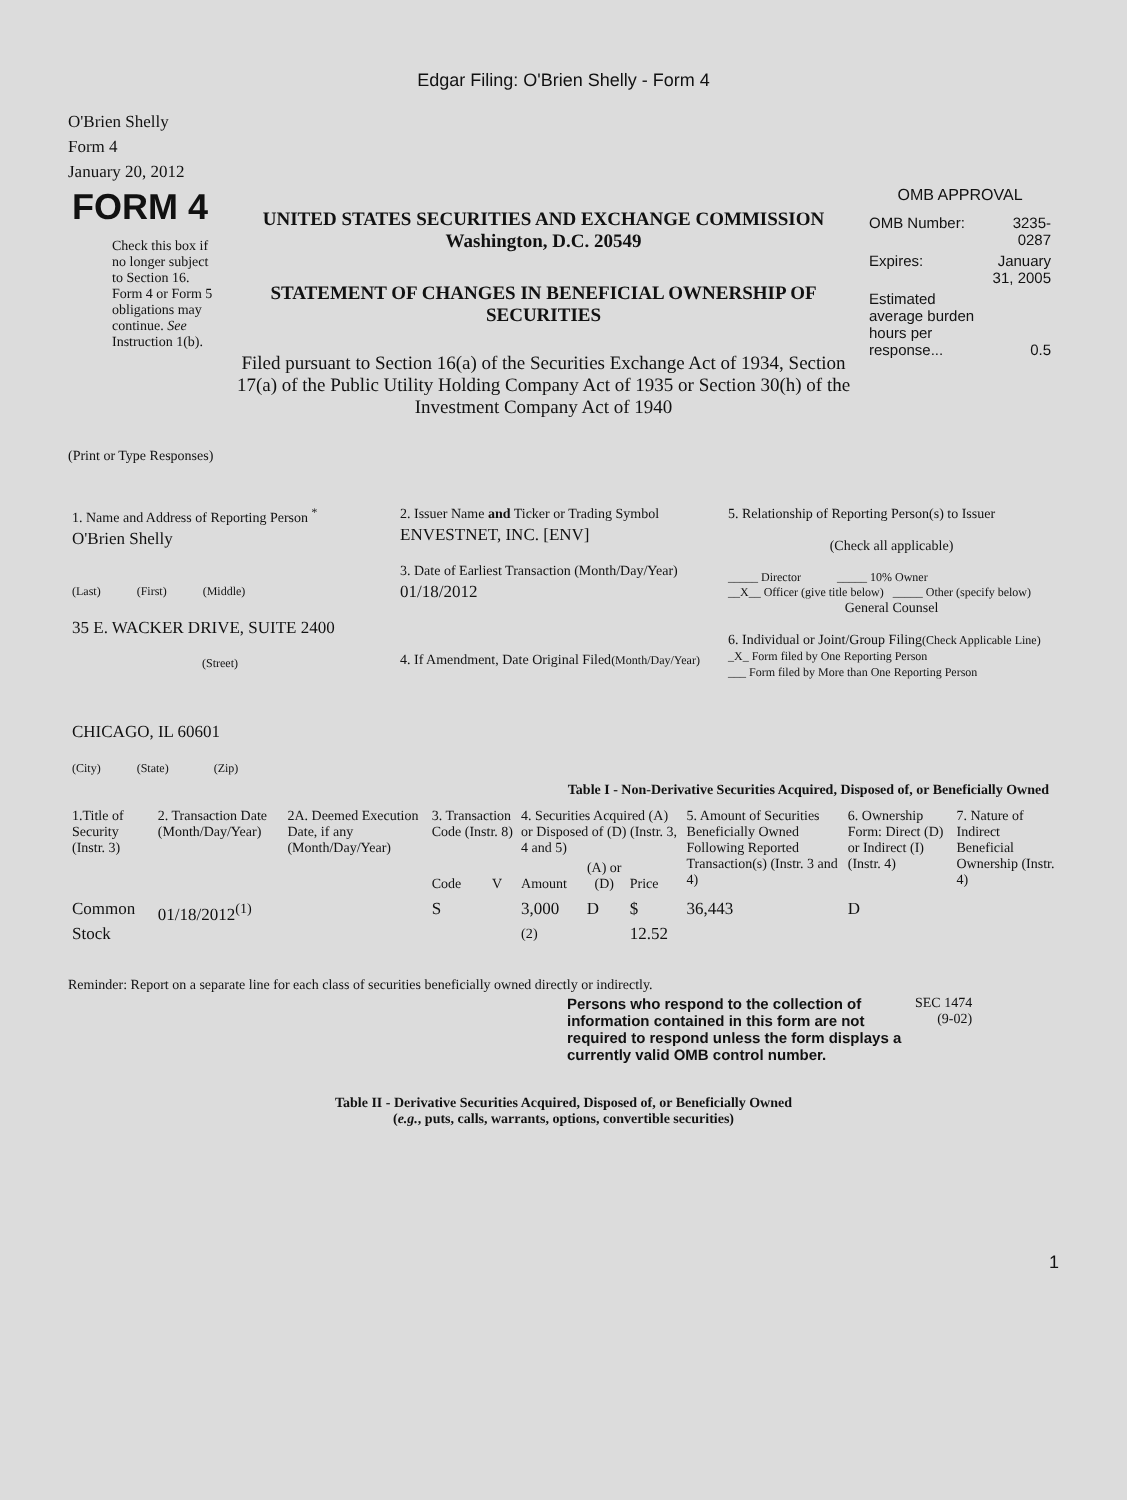Edgar Filing: O'Brien Shelly - Form 4
O'Brien Shelly
Form 4
January 20, 2012
| FORM 4 Check this box if no longer subject to Section 16. Form 4 or Form 5 obligations may continue. See Instruction 1(b). | UNITED STATES SECURITIES AND EXCHANGE COMMISSION Washington, D.C. 20549 STATEMENT OF CHANGES IN BENEFICIAL OWNERSHIP OF SECURITIES Filed pursuant to Section 16(a) of the Securities Exchange Act of 1934, Section 17(a) of the Public Utility Holding Company Act of 1935 or Section 30(h) of the Investment Company Act of 1940 | OMB APPROVAL / OMB Number: / 3235-0287 / / Expires: / January 31, 2005 / / Estimated average burden hours per response... / 0.5 / |
(Print or Type Responses)
| 1. Name and Address of Reporting Person <sup>*</sup> O'Brien Shelly (Last) (First) (Middle) 35 E. WACKER DRIVE, SUITE 2400 (Street) CHICAGO, IL 60601 (City) (State) (Zip) | 2. Issuer Name and Ticker or Trading Symbol ENVESTNET, INC. [ENV] 3. Date of Earliest Transaction (Month/Day/Year) 01/18/2012 4. If Amendment, Date Original Filed (Month/Day/Year) | 5. Relationship of Reporting Person(s) to Issuer (Check all applicable) _____ Director _____ 10% Owner __X__ Officer (give title below) _____ Other (specify below) General Counsel 6. Individual or Joint/Group Filing (Check Applicable Line) _X_ Form filed by One Reporting Person ___ Form filed by More than One Reporting Person |
Table I - Non-Derivative Securities Acquired, Disposed of, or Beneficially Owned
| 1.Title of Security (Instr. 3) | 2. Transaction Date (Month/Day/Year) | 2A. Deemed Execution Date, if any (Month/Day/Year) | 3. Transaction Code (Instr. 8) | | 4. Securities Acquired (A) or Disposed of (D) (Instr. 3, 4 and 5) | | | 5. Amount of Securities Beneficially Owned Following Reported Transaction(s) (Instr. 3 and 4) | 6. Ownership Form: Direct (D) or Indirect (I) (Instr. 4) | 7. Nature of Indirect Beneficial Ownership (Instr. 4) |
| --- | --- | --- | --- | --- | --- | --- | --- | --- | --- | --- |
| | | | Code | V | Amount | (A) or (D) | Price | | | |
| Common Stock | 01/18/2012<sup>(1)</sup> | | S | | 3,000 <sup>(2)</sup> | D | $ 12.52 | 36,443 | D | |
Reminder: Report on a separate line for each class of securities beneficially owned directly or indirectly.
| Persons who respond to the collection of information contained in this form are not required to respond unless the form displays a currently valid OMB control number. | SEC 1474 (9-02) |
Table II - Derivative Securities Acquired, Disposed of, or Beneficially Owned
(e.g., puts, calls, warrants, options, convertible securities)
1